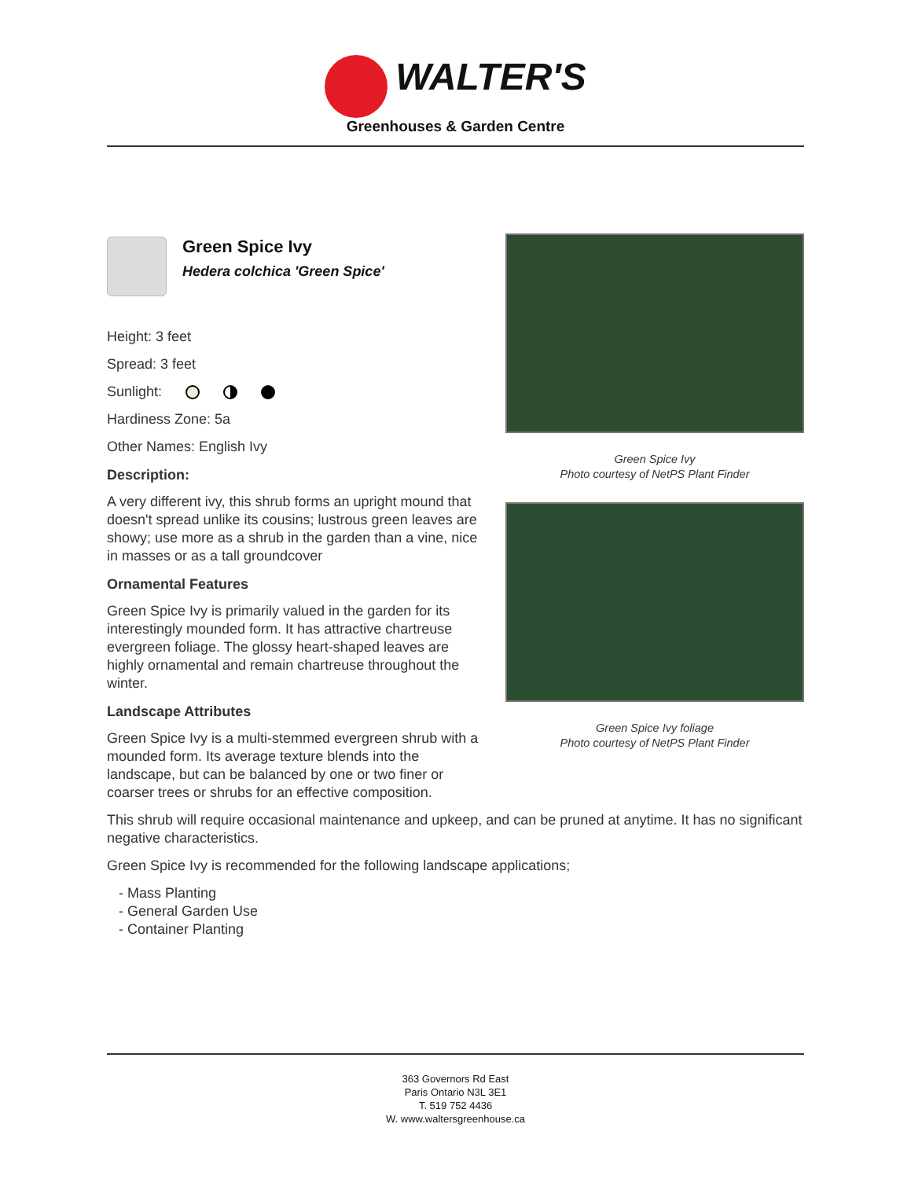WALTER'S
Greenhouses & Garden Centre
Green Spice Ivy
Hedera colchica 'Green Spice'
Height: 3 feet
Spread: 3 feet
Sunlight:
Hardiness Zone: 5a
Other Names: English Ivy
Description:
A very different ivy, this shrub forms an upright mound that doesn't spread unlike its cousins; lustrous green leaves are showy; use more as a shrub in the garden than a vine, nice in masses or as a tall groundcover
Ornamental Features
Green Spice Ivy is primarily valued in the garden for its interestingly mounded form. It has attractive chartreuse evergreen foliage. The glossy heart-shaped leaves are highly ornamental and remain chartreuse throughout the winter.
Landscape Attributes
Green Spice Ivy is a multi-stemmed evergreen shrub with a mounded form. Its average texture blends into the landscape, but can be balanced by one or two finer or coarser trees or shrubs for an effective composition.
Green Spice Ivy
Photo courtesy of NetPS Plant Finder
Green Spice Ivy foliage
Photo courtesy of NetPS Plant Finder
This shrub will require occasional maintenance and upkeep, and can be pruned at anytime. It has no significant negative characteristics.
Green Spice Ivy is recommended for the following landscape applications;
- Mass Planting
- General Garden Use
- Container Planting
363 Governors Rd East
Paris Ontario N3L 3E1
T. 519 752 4436
W. www.waltersgreenhouse.ca